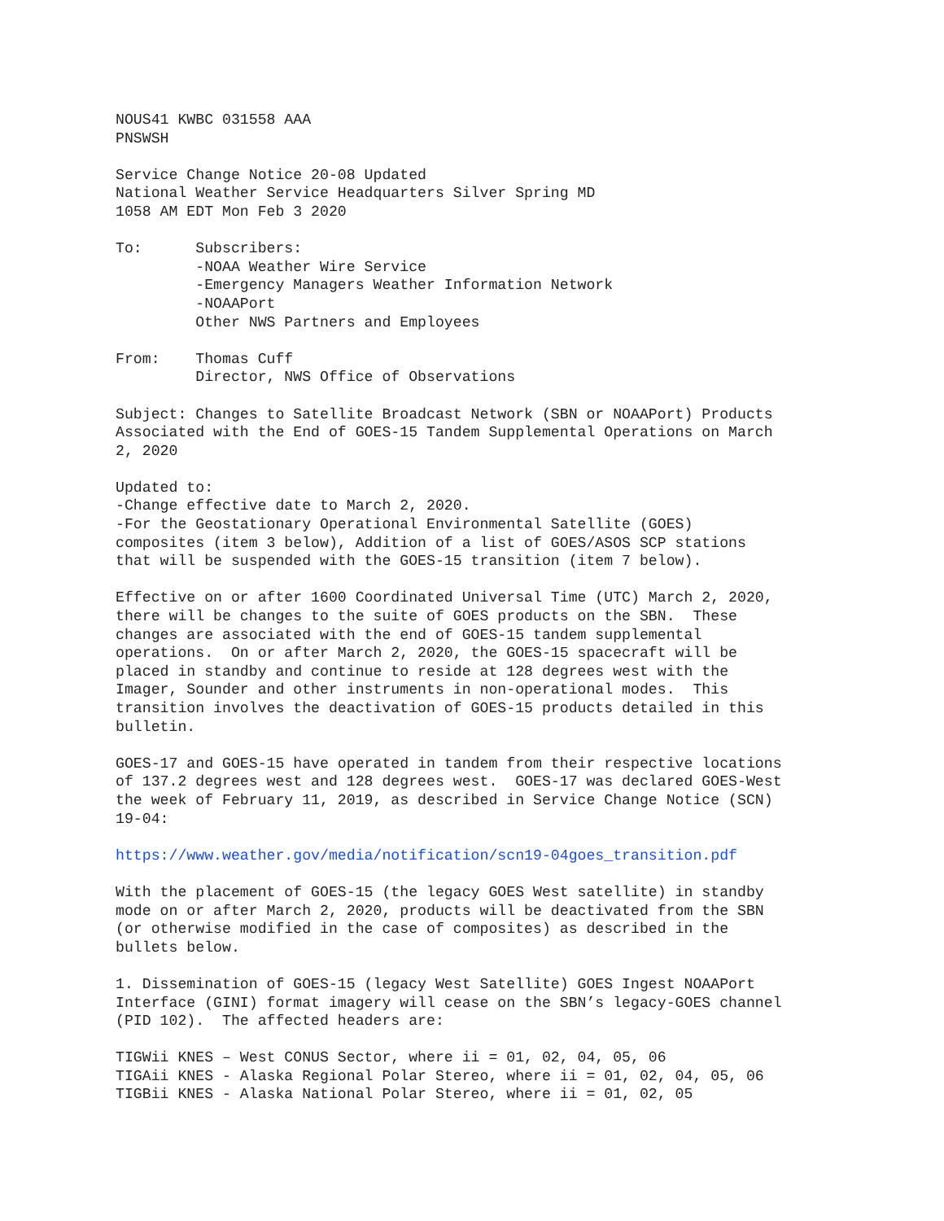NOUS41 KWBC 031558 AAA
PNSWSH

Service Change Notice 20-08 Updated
National Weather Service Headquarters Silver Spring MD
1058 AM EDT Mon Feb 3 2020

To:      Subscribers:
         -NOAA Weather Wire Service
         -Emergency Managers Weather Information Network
         -NOAAPort
         Other NWS Partners and Employees

From:    Thomas Cuff
         Director, NWS Office of Observations

Subject: Changes to Satellite Broadcast Network (SBN or NOAAPort) Products
Associated with the End of GOES-15 Tandem Supplemental Operations on March
2, 2020

Updated to:
-Change effective date to March 2, 2020.
-For the Geostationary Operational Environmental Satellite (GOES)
composites (item 3 below), Addition of a list of GOES/ASOS SCP stations
that will be suspended with the GOES-15 transition (item 7 below).

Effective on or after 1600 Coordinated Universal Time (UTC) March 2, 2020,
there will be changes to the suite of GOES products on the SBN.  These
changes are associated with the end of GOES-15 tandem supplemental
operations.  On or after March 2, 2020, the GOES-15 spacecraft will be
placed in standby and continue to reside at 128 degrees west with the
Imager, Sounder and other instruments in non-operational modes.  This
transition involves the deactivation of GOES-15 products detailed in this
bulletin.

GOES-17 and GOES-15 have operated in tandem from their respective locations
of 137.2 degrees west and 128 degrees west.  GOES-17 was declared GOES-West
the week of February 11, 2019, as described in Service Change Notice (SCN)
19-04:

https://www.weather.gov/media/notification/scn19-04goes_transition.pdf

With the placement of GOES-15 (the legacy GOES West satellite) in standby
mode on or after March 2, 2020, products will be deactivated from the SBN
(or otherwise modified in the case of composites) as described in the
bullets below.

1. Dissemination of GOES-15 (legacy West Satellite) GOES Ingest NOAAPort
Interface (GINI) format imagery will cease on the SBN’s legacy-GOES channel
(PID 102).  The affected headers are:

TIGWii KNES – West CONUS Sector, where ii = 01, 02, 04, 05, 06
TIGAii KNES - Alaska Regional Polar Stereo, where ii = 01, 02, 04, 05, 06
TIGBii KNES - Alaska National Polar Stereo, where ii = 01, 02, 05